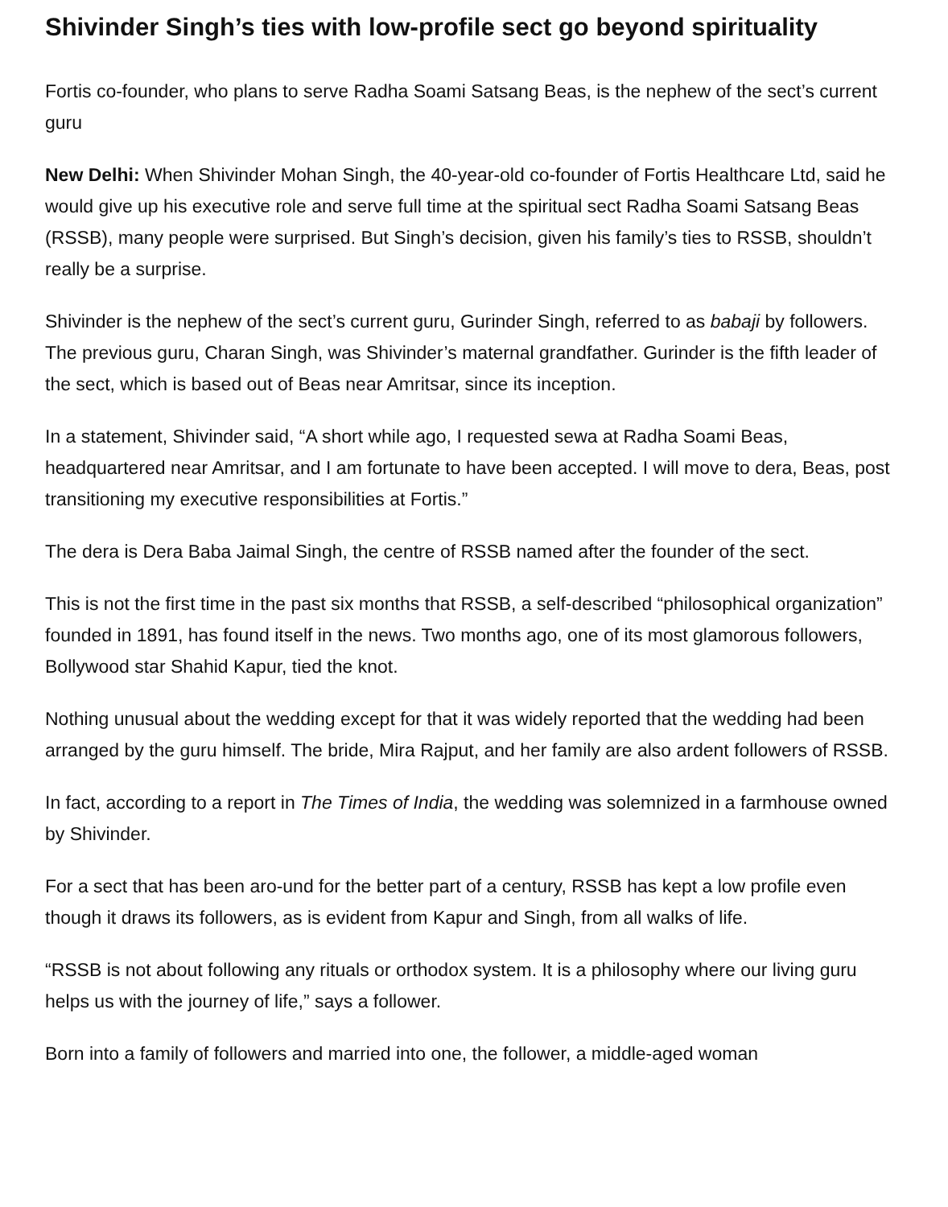Shivinder Singh’s ties with low-profile sect go beyond spirituality
Fortis co-founder, who plans to serve Radha Soami Satsang Beas, is the nephew of the sect’s current guru
New Delhi: When Shivinder Mohan Singh, the 40-year-old co-founder of Fortis Healthcare Ltd, said he would give up his executive role and serve full time at the spiritual sect Radha Soami Satsang Beas (RSSB), many people were surprised. But Singh’s decision, given his family’s ties to RSSB, shouldn’t really be a surprise.
Shivinder is the nephew of the sect’s current guru, Gurinder Singh, referred to as babaji by followers. The previous guru, Charan Singh, was Shivinder’s maternal grandfather. Gurinder is the fifth leader of the sect, which is based out of Beas near Amritsar, since its inception.
In a statement, Shivinder said, “A short while ago, I requested sewa at Radha Soami Beas, headquartered near Amritsar, and I am fortunate to have been accepted. I will move to dera, Beas, post transitioning my executive responsibilities at Fortis.”
The dera is Dera Baba Jaimal Singh, the centre of RSSB named after the founder of the sect.
This is not the first time in the past six months that RSSB, a self-described “philosophical organization” founded in 1891, has found itself in the news. Two months ago, one of its most glamorous followers, Bollywood star Shahid Kapur, tied the knot.
Nothing unusual about the wedding except for that it was widely reported that the wedding had been arranged by the guru himself. The bride, Mira Rajput, and her family are also ardent followers of RSSB.
In fact, according to a report in The Times of India, the wedding was solemnized in a farmhouse owned by Shivinder.
For a sect that has been aro-und for the better part of a century, RSSB has kept a low profile even though it draws its followers, as is evident from Kapur and Singh, from all walks of life.
“RSSB is not about following any rituals or orthodox system. It is a philosophy where our living guru helps us with the journey of life,” says a follower.
Born into a family of followers and married into one, the follower, a middle-aged woman